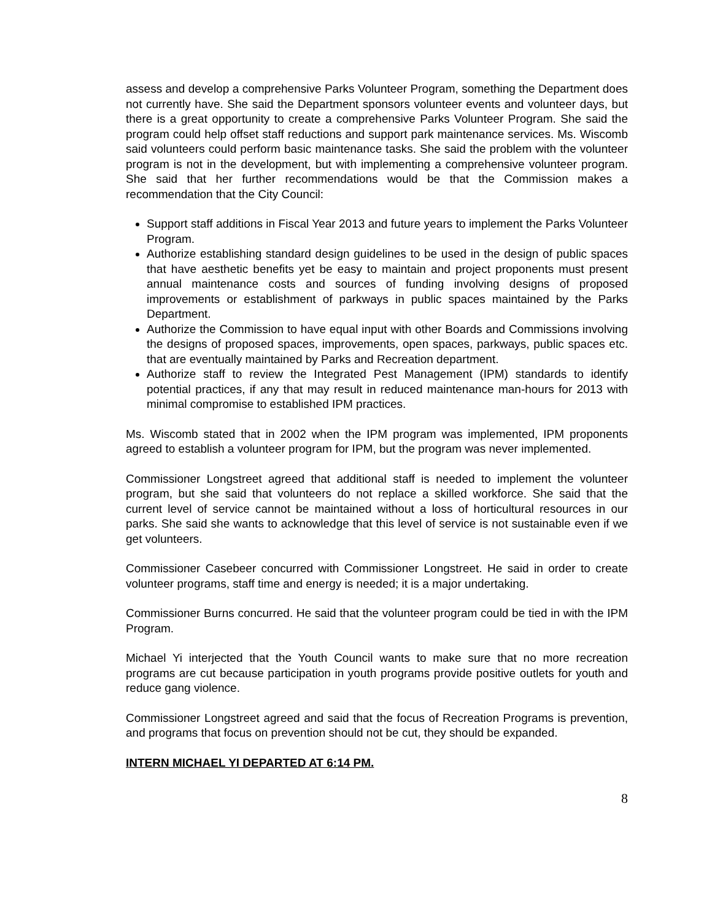assess and develop a comprehensive Parks Volunteer Program, something the Department does not currently have. She said the Department sponsors volunteer events and volunteer days, but there is a great opportunity to create a comprehensive Parks Volunteer Program. She said the program could help offset staff reductions and support park maintenance services. Ms. Wiscomb said volunteers could perform basic maintenance tasks. She said the problem with the volunteer program is not in the development, but with implementing a comprehensive volunteer program. She said that her further recommendations would be that the Commission makes a recommendation that the City Council:
Support staff additions in Fiscal Year 2013 and future years to implement the Parks Volunteer Program.
Authorize establishing standard design guidelines to be used in the design of public spaces that have aesthetic benefits yet be easy to maintain and project proponents must present annual maintenance costs and sources of funding involving designs of proposed improvements or establishment of parkways in public spaces maintained by the Parks Department.
Authorize the Commission to have equal input with other Boards and Commissions involving the designs of proposed spaces, improvements, open spaces, parkways, public spaces etc. that are eventually maintained by Parks and Recreation department.
Authorize staff to review the Integrated Pest Management (IPM) standards to identify potential practices, if any that may result in reduced maintenance man-hours for 2013 with minimal compromise to established IPM practices.
Ms. Wiscomb stated that in 2002 when the IPM program was implemented, IPM proponents agreed to establish a volunteer program for IPM, but the program was never implemented.
Commissioner Longstreet agreed that additional staff is needed to implement the volunteer program, but she said that volunteers do not replace a skilled workforce. She said that the current level of service cannot be maintained without a loss of horticultural resources in our parks. She said she wants to acknowledge that this level of service is not sustainable even if we get volunteers.
Commissioner Casebeer concurred with Commissioner Longstreet. He said in order to create volunteer programs, staff time and energy is needed; it is a major undertaking.
Commissioner Burns concurred. He said that the volunteer program could be tied in with the IPM Program.
Michael Yi interjected that the Youth Council wants to make sure that no more recreation programs are cut because participation in youth programs provide positive outlets for youth and reduce gang violence.
Commissioner Longstreet agreed and said that the focus of Recreation Programs is prevention, and programs that focus on prevention should not be cut, they should be expanded.
INTERN MICHAEL YI DEPARTED AT 6:14 PM.
8